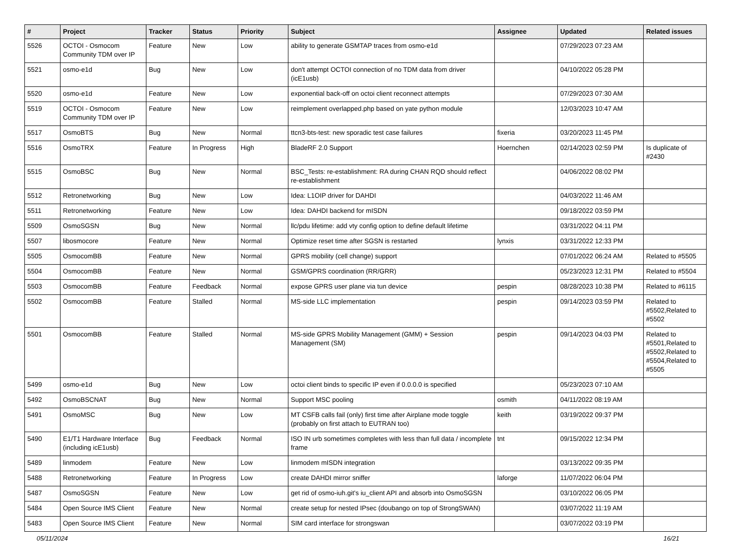| # | Project | Tracker | Status | Priority | Subject | Assignee | Updated | Related issues |
| --- | --- | --- | --- | --- | --- | --- | --- | --- |
| 5526 | OCTOI - Osmocom Community TDM over IP | Feature | New | Low | ability to generate GSMTAP traces from osmo-e1d | | 07/29/2023 07:23 AM | |
| 5521 | osmo-e1d | Bug | New | Low | don't attempt OCTOI connection of no TDM data from driver (icE1usb) | | 04/10/2022 05:28 PM | |
| 5520 | osmo-e1d | Feature | New | Low | exponential back-off on octoi client reconnect attempts | | 07/29/2023 07:30 AM | |
| 5519 | OCTOI - Osmocom Community TDM over IP | Feature | New | Low | reimplement overlapped.php based on yate python module | | 12/03/2023 10:47 AM | |
| 5517 | OsmoBTS | Bug | New | Normal | ttcn3-bts-test: new sporadic test case failures | fixeria | 03/20/2023 11:45 PM | |
| 5516 | OsmoTRX | Feature | In Progress | High | BladeRF 2.0 Support | Hoernchen | 02/14/2023 02:59 PM | Is duplicate of #2430 |
| 5515 | OsmoBSC | Bug | New | Normal | BSC_Tests: re-establishment: RA during CHAN RQD should reflect re-establishment | | 04/06/2022 08:02 PM | |
| 5512 | Retronetworking | Bug | New | Low | Idea: L1OIP driver for DAHDI | | 04/03/2022 11:46 AM | |
| 5511 | Retronetworking | Feature | New | Low | Idea: DAHDI backend for mISDN | | 09/18/2022 03:59 PM | |
| 5509 | OsmoSGSN | Bug | New | Normal | llc/pdu lifetime: add vty config option to define default lifetime | | 03/31/2022 04:11 PM | |
| 5507 | libosmocore | Feature | New | Normal | Optimize reset time after SGSN is restarted | lynxis | 03/31/2022 12:33 PM | |
| 5505 | OsmocomBB | Feature | New | Normal | GPRS mobility (cell change) support | | 07/01/2022 06:24 AM | Related to #5505 |
| 5504 | OsmocomBB | Feature | New | Normal | GSM/GPRS coordination (RR/GRR) | | 05/23/2023 12:31 PM | Related to #5504 |
| 5503 | OsmocomBB | Feature | Feedback | Normal | expose GPRS user plane via tun device | pespin | 08/28/2023 10:38 PM | Related to #6115 |
| 5502 | OsmocomBB | Feature | Stalled | Normal | MS-side LLC implementation | pespin | 09/14/2023 03:59 PM | Related to #5502,Related to #5502 |
| 5501 | OsmocomBB | Feature | Stalled | Normal | MS-side GPRS Mobility Management (GMM) + Session Management (SM) | pespin | 09/14/2023 04:03 PM | Related to #5501,Related to #5502,Related to #5504,Related to #5505 |
| 5499 | osmo-e1d | Bug | New | Low | octoi client binds to specific IP even if 0.0.0.0 is specified | | 05/23/2023 07:10 AM | |
| 5492 | OsmoBSCNAT | Bug | New | Normal | Support MSC pooling | osmith | 04/11/2022 08:19 AM | |
| 5491 | OsmoMSC | Bug | New | Low | MT CSFB calls fail (only) first time after Airplane mode toggle (probably on first attach to EUTRAN too) | keith | 03/19/2022 09:37 PM | |
| 5490 | E1/T1 Hardware Interface (including icE1usb) | Bug | Feedback | Normal | ISO IN urb sometimes completes with less than full data / incomplete frame | tnt | 09/15/2022 12:34 PM | |
| 5489 | linmodem | Feature | New | Low | linmodem mISDN integration | | 03/13/2022 09:35 PM | |
| 5488 | Retronetworking | Feature | In Progress | Low | create DAHDI mirror sniffer | laforge | 11/07/2022 06:04 PM | |
| 5487 | OsmoSGSN | Feature | New | Low | get rid of osmo-iuh.git's iu_client API and absorb into OsmoSGSN | | 03/10/2022 06:05 PM | |
| 5484 | Open Source IMS Client | Feature | New | Normal | create setup for nested IPsec (doubango on top of StrongSWAN) | | 03/07/2022 11:19 AM | |
| 5483 | Open Source IMS Client | Feature | New | Normal | SIM card interface for strongswan | | 03/07/2022 03:19 PM | |
05/11/2024 16/21